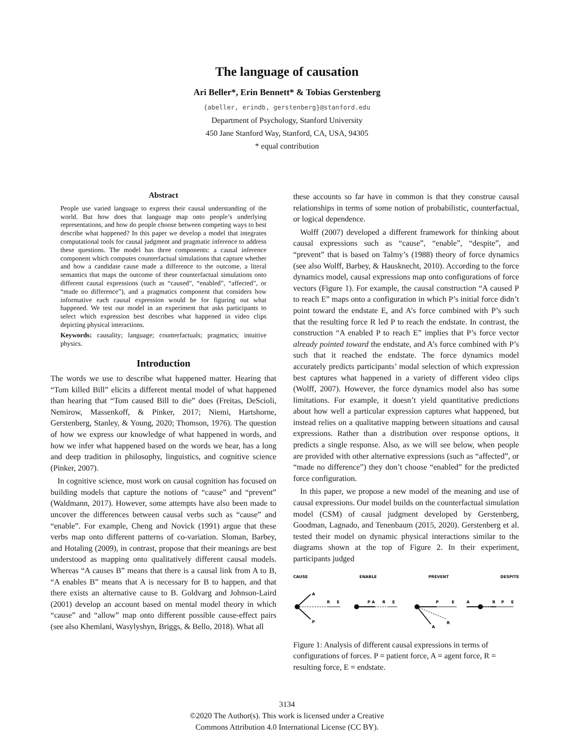The language of causation
Ari Beller*, Erin Bennett* & Tobias Gerstenberg
{abeller, erindb, gerstenberg}@stanford.edu
Department of Psychology, Stanford University
450 Jane Stanford Way, Stanford, CA, USA, 94305
* equal contribution
Abstract
People use varied language to express their causal understanding of the world. But how does that language map onto people’s underlying representations, and how do people choose between competing ways to best describe what happened? In this paper we develop a model that integrates computational tools for causal judgment and pragmatic inference to address these questions. The model has three components: a causal inference component which computes counterfactual simulations that capture whether and how a candidate cause made a difference to the outcome, a literal semantics that maps the outcome of these counterfactual simulations onto different causal expressions (such as “caused”, “enabled”, “affected”, or “made no difference”), and a pragmatics component that considers how informative each causal expression would be for figuring out what happened. We test our model in an experiment that asks participants to select which expression best describes what happened in video clips depicting physical interactions.
Keywords: causality; language; counterfactuals; pragmatics; intuitive physics.
Introduction
The words we use to describe what happened matter. Hearing that “Tom killed Bill” elicits a different mental model of what happened than hearing that “Tom caused Bill to die” does (Freitas, DeScioli, Nemirow, Massenkoff, & Pinker, 2017; Niemi, Hartshorne, Gerstenberg, Stanley, & Young, 2020; Thomson, 1976). The question of how we express our knowledge of what happened in words, and how we infer what happened based on the words we hear, has a long and deep tradition in philosophy, linguistics, and cognitive science (Pinker, 2007).
In cognitive science, most work on causal cognition has focused on building models that capture the notions of “cause” and “prevent” (Waldmann, 2017). However, some attempts have also been made to uncover the differences between causal verbs such as “cause” and “enable”. For example, Cheng and Novick (1991) argue that these verbs map onto different patterns of co-variation. Sloman, Barbey, and Hotaling (2009), in contrast, propose that their meanings are best understood as mapping onto qualitatively different causal models. Whereas “A causes B” means that there is a causal link from A to B, “A enables B” means that A is necessary for B to happen, and that there exists an alternative cause to B. Goldvarg and Johnson-Laird (2001) develop an account based on mental model theory in which “cause” and “allow” map onto different possible cause-effect pairs (see also Khemlani, Wasylyshyn, Briggs, & Bello, 2018). What all
these accounts so far have in common is that they construe causal relationships in terms of some notion of probabilistic, counterfactual, or logical dependence.
Wolff (2007) developed a different framework for thinking about causal expressions such as “cause”, “enable”, “despite”, and “prevent” that is based on Talmy’s (1988) theory of force dynamics (see also Wolff, Barbey, & Hausknecht, 2010). According to the force dynamics model, causal expressions map onto configurations of force vectors (Figure 1). For example, the causal construction “A caused P to reach E” maps onto a configuration in which P’s initial force didn’t point toward the endstate E, and A’s force combined with P’s such that the resulting force R led P to reach the endstate. In contrast, the construction “A enabled P to reach E” implies that P’s force vector already pointed toward the endstate, and A’s force combined with P’s such that it reached the endstate. The force dynamics model accurately predicts participants’ modal selection of which expression best captures what happened in a variety of different video clips (Wolff, 2007). However, the force dynamics model also has some limitations. For example, it doesn’t yield quantitative predictions about how well a particular expression captures what happened, but instead relies on a qualitative mapping between situations and causal expressions. Rather than a distribution over response options, it predicts a single response. Also, as we will see below, when people are provided with other alternative expressions (such as “affected”, or “made no difference”) they don’t choose “enabled” for the predicted force configuration.
In this paper, we propose a new model of the meaning and use of causal expressions. Our model builds on the counterfactual simulation model (CSM) of causal judgment developed by Gerstenberg, Goodman, Lagnado, and Tenenbaum (2015, 2020). Gerstenberg et al. tested their model on dynamic physical interactions similar to the diagrams shown at the top of Figure 2. In their experiment, participants judged
CAUSE ENABLE PREVENT DESPITE
A
P
R
E
P A
R
E
P
E
A
R
A
R
P
E
Figure 1: Analysis of different causal expressions in terms of configurations of forces. P = patient force, A = agent force, R = resulting force, E = endstate.
3134
©2020 The Author(s). This work is licensed under a Creative
Commons Attribution 4.0 International License (CC BY).